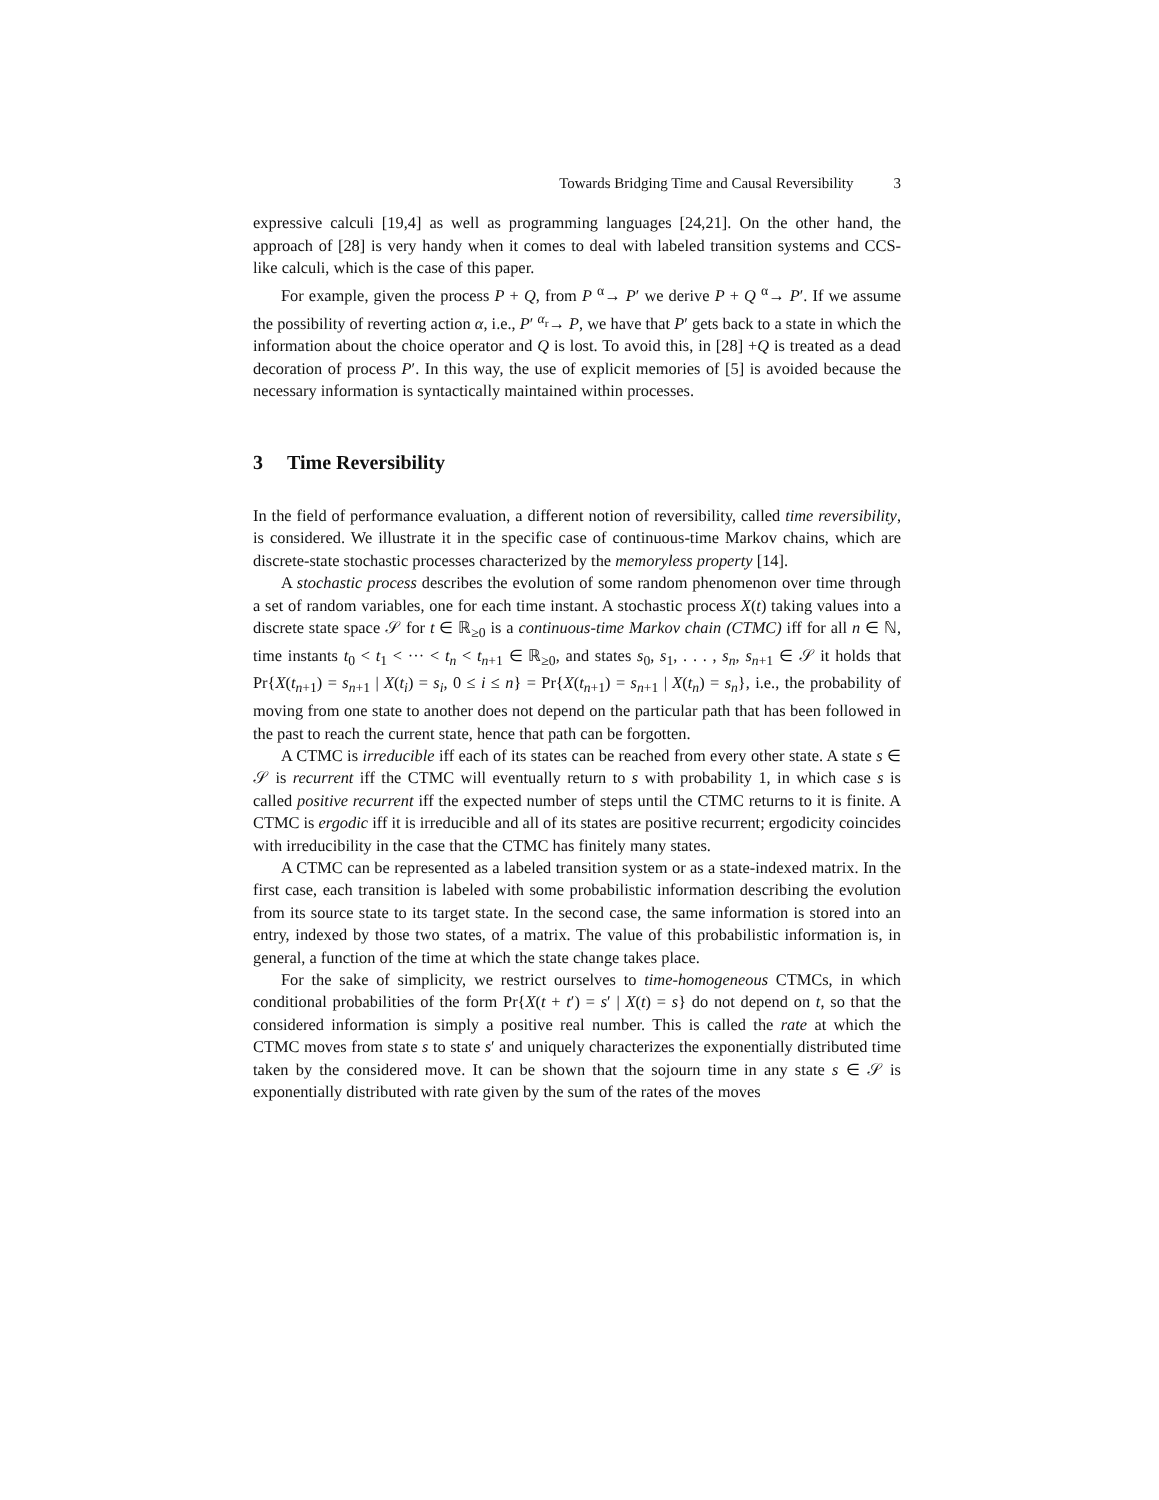Towards Bridging Time and Causal Reversibility 3
expressive calculi [19,4] as well as programming languages [24,21]. On the other hand, the approach of [28] is very handy when it comes to deal with labeled transition systems and CCS-like calculi, which is the case of this paper.
For example, given the process P + Q, from P <sup>α</sup>→ P′ we derive P + Q <sup>α</sup>→ P′. If we assume the possibility of reverting action α, i.e., P′ <sup>α<sub>r</sub></sup>→ P, we have that P′ gets back to a state in which the information about the choice operator and Q is lost. To avoid this, in [28] +Q is treated as a dead decoration of process P′. In this way, the use of explicit memories of [5] is avoided because the necessary information is syntactically maintained within processes.
3 Time Reversibility
In the field of performance evaluation, a different notion of reversibility, called time reversibility, is considered. We illustrate it in the specific case of continuous-time Markov chains, which are discrete-state stochastic processes characterized by the memoryless property [14].
A stochastic process describes the evolution of some random phenomenon over time through a set of random variables, one for each time instant. A stochastic process X(t) taking values into a discrete state space 𝒮 for t ∈ ℝ<sub>≥0</sub> is a continuous-time Markov chain (CTMC) iff for all n ∈ ℕ, time instants t<sub>0</sub> < t<sub>1</sub> < ··· < t<sub>n</sub> < t<sub>n+1</sub> ∈ ℝ<sub>≥0</sub>, and states s<sub>0</sub>, s<sub>1</sub>, . . . , s<sub>n</sub>, s<sub>n+1</sub> ∈ 𝒮 it holds that Pr{X(t<sub>n+1</sub>) = s<sub>n+1</sub> | X(t<sub>i</sub>) = s<sub>i</sub>, 0 ≤ i ≤ n} = Pr{X(t<sub>n+1</sub>) = s<sub>n+1</sub> | X(t<sub>n</sub>) = s<sub>n</sub>}, i.e., the probability of moving from one state to another does not depend on the particular path that has been followed in the past to reach the current state, hence that path can be forgotten.
A CTMC is irreducible iff each of its states can be reached from every other state. A state s ∈ 𝒮 is recurrent iff the CTMC will eventually return to s with probability 1, in which case s is called positive recurrent iff the expected number of steps until the CTMC returns to it is finite. A CTMC is ergodic iff it is irreducible and all of its states are positive recurrent; ergodicity coincides with irreducibility in the case that the CTMC has finitely many states.
A CTMC can be represented as a labeled transition system or as a state-indexed matrix. In the first case, each transition is labeled with some probabilistic information describing the evolution from its source state to its target state. In the second case, the same information is stored into an entry, indexed by those two states, of a matrix. The value of this probabilistic information is, in general, a function of the time at which the state change takes place.
For the sake of simplicity, we restrict ourselves to time-homogeneous CTMCs, in which conditional probabilities of the form Pr{X(t + t′) = s′ | X(t) = s} do not depend on t, so that the considered information is simply a positive real number. This is called the rate at which the CTMC moves from state s to state s′ and uniquely characterizes the exponentially distributed time taken by the considered move. It can be shown that the sojourn time in any state s ∈ 𝒮 is exponentially distributed with rate given by the sum of the rates of the moves